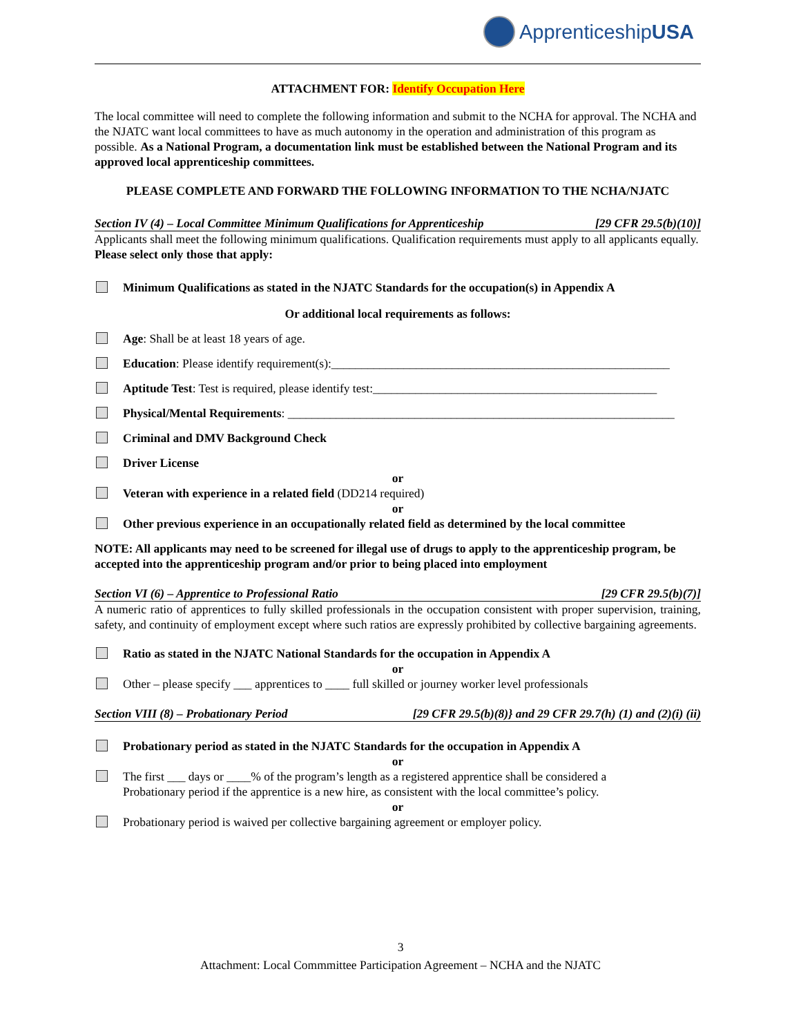ApprenticeshipUSA
ATTACHMENT FOR: Identify Occupation Here
The local committee will need to complete the following information and submit to the NCHA for approval. The NCHA and the NJATC want local committees to have as much autonomy in the operation and administration of this program as possible. As a National Program, a documentation link must be established between the National Program and its approved local apprenticeship committees.
PLEASE COMPLETE AND FORWARD THE FOLLOWING INFORMATION TO THE NCHA/NJATC
Section IV (4) – Local Committee Minimum Qualifications for Apprenticeship [29 CFR 29.5(b)(10)]
Applicants shall meet the following minimum qualifications. Qualification requirements must apply to all applicants equally. Please select only those that apply:
Minimum Qualifications as stated in the NJATC Standards for the occupation(s) in Appendix A
Or additional local requirements as follows:
Age: Shall be at least 18 years of age.
Education: Please identify requirement(s):________________________________________________________
Aptitude Test: Test is required, please identify test:_______________________________________________
Physical/Mental Requirements: ________________________________________________________________
Criminal and DMV Background Check
Driver License
or
Veteran with experience in a related field (DD214 required)
or
Other previous experience in an occupationally related field as determined by the local committee
NOTE: All applicants may need to be screened for illegal use of drugs to apply to the apprenticeship program, be accepted into the apprenticeship program and/or prior to being placed into employment
Section VI (6) – Apprentice to Professional Ratio [29 CFR 29.5(b)(7)]
A numeric ratio of apprentices to fully skilled professionals in the occupation consistent with proper supervision, training, safety, and continuity of employment except where such ratios are expressly prohibited by collective bargaining agreements.
Ratio as stated in the NJATC National Standards for the occupation in Appendix A
or
Other – please specify ___ apprentices to ____ full skilled or journey worker level professionals
Section VIII (8) – Probationary Period [29 CFR 29.5(b)(8)} and 29 CFR 29.7(h) (1) and (2)(i) (ii)
Probationary period as stated in the NJATC Standards for the occupation in Appendix A
or
The first ___ days or ____% of the program’s length as a registered apprentice shall be considered a
Probationary period if the apprentice is a new hire, as consistent with the local committee’s policy.
or
Probationary period is waived per collective bargaining agreement or employer policy.
3
Attachment: Local Commmittee Participation Agreement – NCHA and the NJATC